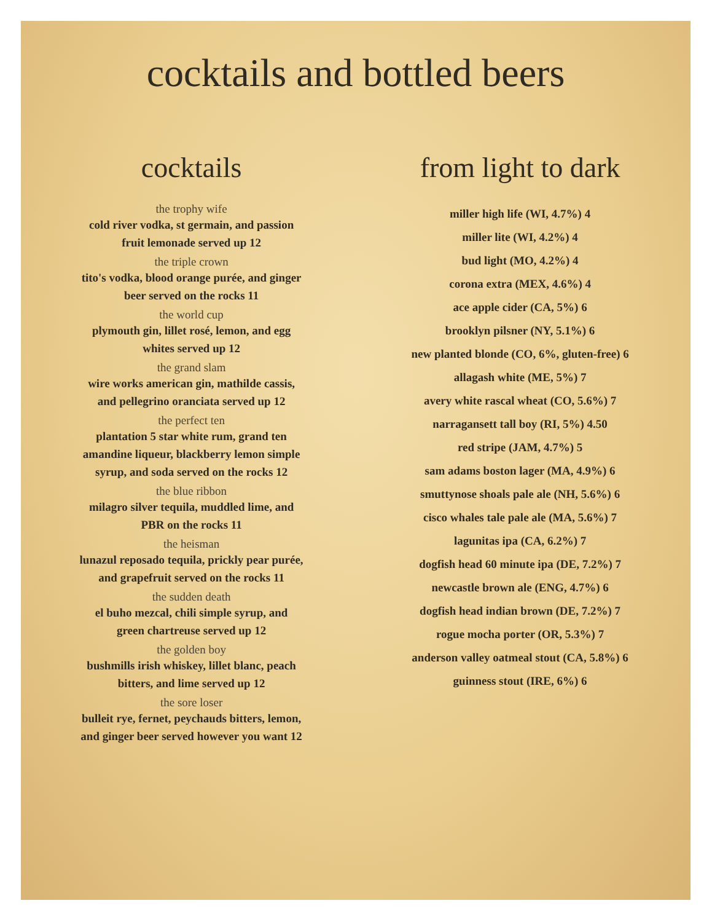cocktails and bottled beers
cocktails
the trophy wife
cold river vodka, st germain, and passion
fruit lemonade served up 12
the triple crown
tito's vodka, blood orange purée, and ginger
beer served on the rocks 11
the world cup
plymouth gin, lillet rosé, lemon, and egg
whites served up 12
the grand slam
wire works american gin, mathilde cassis,
and pellegrino oranciata served up 12
the perfect ten
plantation 5 star white rum, grand ten
amandine liqueur, blackberry lemon simple
syrup, and soda served on the rocks 12
the blue ribbon
milagro silver tequila, muddled lime, and
PBR on the rocks 11
the heisman
lunazul reposado tequila, prickly pear purée,
and grapefruit served on the rocks 11
the sudden death
el buho mezcal, chili simple syrup, and
green chartreuse served up 12
the golden boy
bushmills irish whiskey, lillet blanc, peach
bitters, and lime served up 12
the sore loser
bulleit rye, fernet, peychauds bitters, lemon,
and ginger beer served however you want 12
from light to dark
miller high life (WI, 4.7%) 4
miller lite (WI, 4.2%) 4
bud light (MO, 4.2%) 4
corona extra (MEX, 4.6%) 4
ace apple cider (CA, 5%) 6
brooklyn pilsner (NY, 5.1%) 6
new planted blonde (CO, 6%, gluten-free) 6
allagash white (ME, 5%) 7
avery white rascal wheat (CO, 5.6%) 7
narragansett tall boy (RI, 5%) 4.50
red stripe (JAM, 4.7%) 5
sam adams boston lager (MA, 4.9%) 6
smuttynose shoals pale ale (NH, 5.6%) 6
cisco whales tale pale ale (MA, 5.6%) 7
lagunitas ipa (CA, 6.2%) 7
dogfish head 60 minute ipa (DE, 7.2%) 7
newcastle brown ale (ENG, 4.7%) 6
dogfish head indian brown (DE, 7.2%) 7
rogue mocha porter (OR, 5.3%) 7
anderson valley oatmeal stout (CA, 5.8%) 6
guinness stout (IRE, 6%) 6